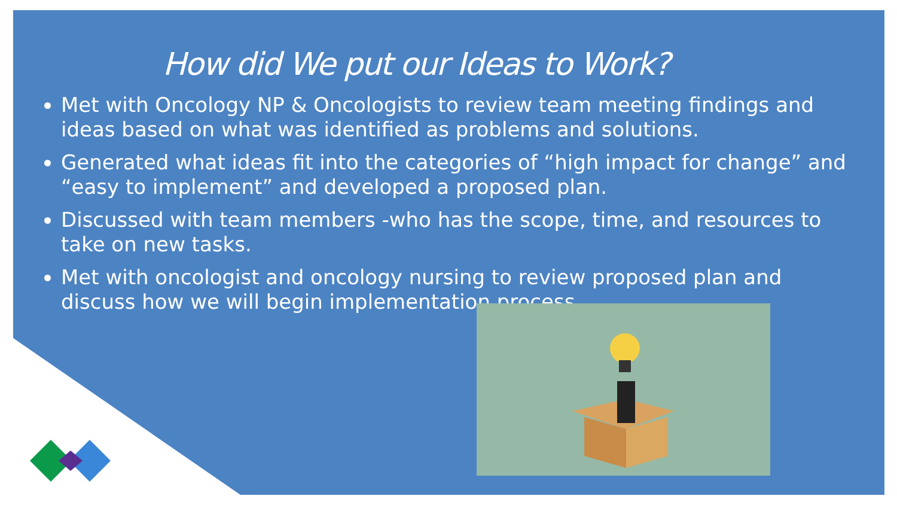How did We put our Ideas to Work?
Met with Oncology NP & Oncologists to review team meeting findings and ideas based on what was identified as problems and solutions.
Generated what ideas fit into the categories of “high impact for change” and “easy to implement” and developed a proposed plan.
Discussed with team members -who has the scope, time, and resources to take on new tasks.
Met with oncologist and oncology nursing to review proposed plan and discuss how we will begin implementation process.